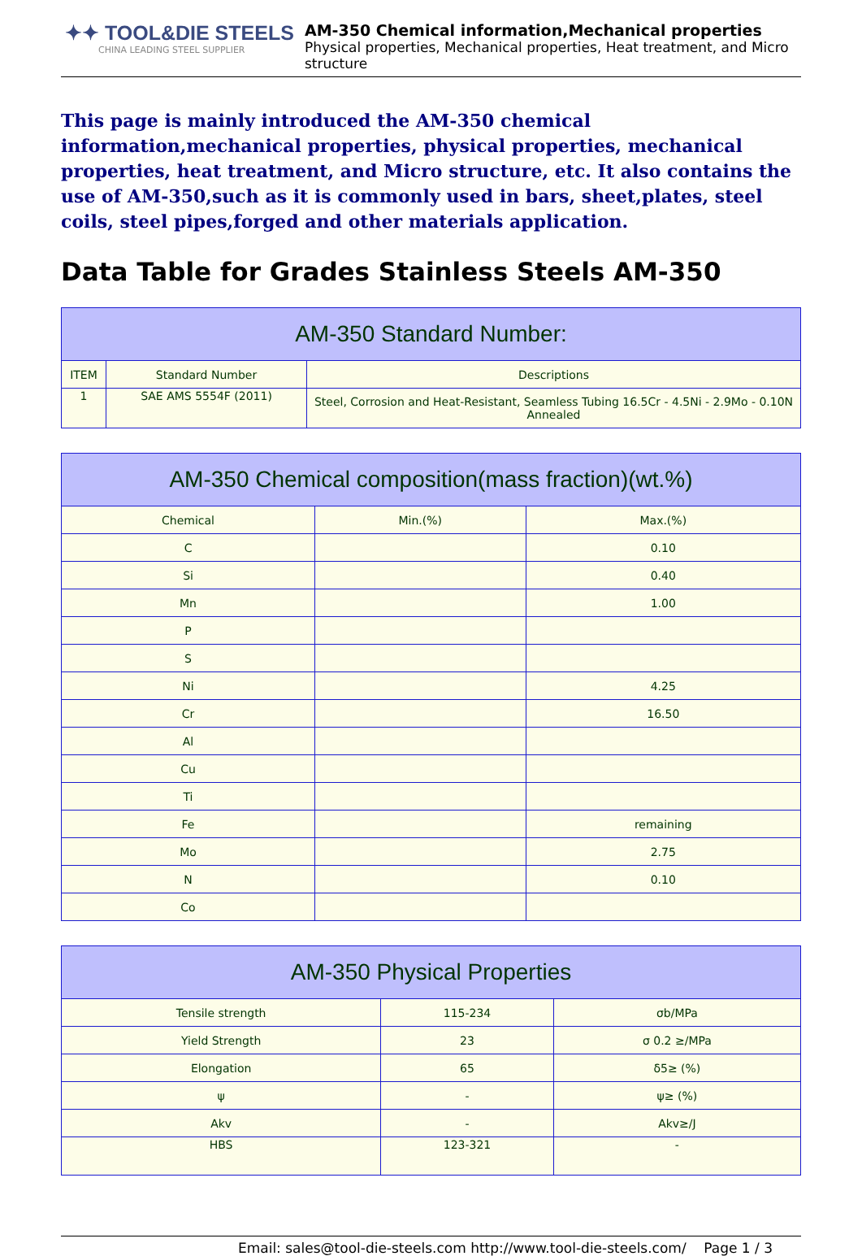✦✦ TOOL&DIE STEELS
CHINA LEADING STEEL SUPPLIER
AM-350 Chemical information,Mechanical properties
Physical properties, Mechanical properties, Heat treatment, and Micro structure
This page is mainly introduced the AM-350 chemical information,mechanical properties, physical properties, mechanical properties, heat treatment, and Micro structure, etc. It also contains the use of AM-350,such as it is commonly used in bars, sheet,plates, steel coils, steel pipes,forged and other materials application.
Data Table for Grades Stainless Steels AM-350
| AM-350 Standard Number: | | |
| --- | --- | --- |
| ITEM | Standard Number | Descriptions |
| 1 | SAE AMS 5554F (2011) | Steel, Corrosion and Heat-Resistant, Seamless Tubing 16.5Cr - 4.5Ni - 2.9Mo - 0.10N Annealed |
| AM-350 Chemical composition(mass fraction)(wt.%) | | |
| --- | --- | --- |
| Chemical | Min.(%) | Max.(%) |
| C | | 0.10 |
| Si | | 0.40 |
| Mn | | 1.00 |
| P | | |
| S | | |
| Ni | | 4.25 |
| Cr | | 16.50 |
| Al | | |
| Cu | | |
| Ti | | |
| Fe | | remaining |
| Mo | | 2.75 |
| N | | 0.10 |
| Co | | |
| AM-350 Physical Properties | | |
| --- | --- | --- |
| Tensile strength | 115-234 | σb/MPa |
| Yield Strength | 23 | σ 0.2 ≥/MPa |
| Elongation | 65 | δ5≥ (%) |
| ψ | - | ψ≥ (%) |
| Akv | - | Akv≥/J |
| HBS | 123-321 | - |
Email: sales@tool-die-steels.com http://www.tool-die-steels.com/ Page 1 / 3